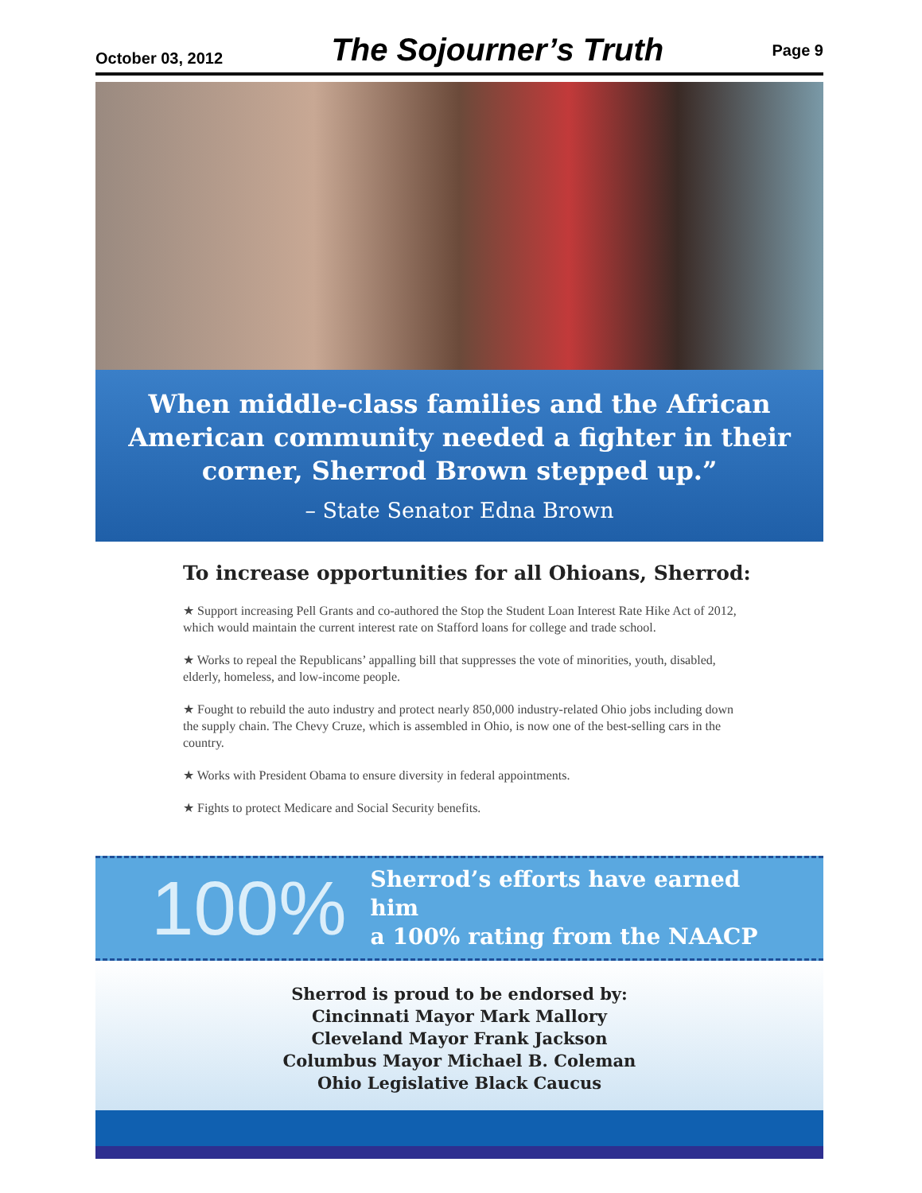October 03, 2012 The Sojourner’s Truth Page 9
When middle-class families and the African American community needed a fighter in their corner, Sherrod Brown stepped up.”
– State Senator Edna Brown
To increase opportunities for all Ohioans, Sherrod:
★ Support increasing Pell Grants and co-authored the Stop the Student Loan Interest Rate Hike Act of 2012, which would maintain the current interest rate on Stafford loans for college and trade school.
★ Works to repeal the Republicans’ appalling bill that suppresses the vote of minorities, youth, disabled, elderly, homeless, and low-income people.
★ Fought to rebuild the auto industry and protect nearly 850,000 industry-related Ohio jobs including down the supply chain. The Chevy Cruze, which is assembled in Ohio, is now one of the best-selling cars in the country.
★ Works with President Obama to ensure diversity in federal appointments.
★ Fights to protect Medicare and Social Security benefits.
100%
Sherrod’s efforts have earned him
a 100% rating from the NAACP
Sherrod is proud to be endorsed by:
Cincinnati Mayor Mark Mallory
Cleveland Mayor Frank Jackson
Columbus Mayor Michael B. Coleman
Ohio Legislative Black Caucus